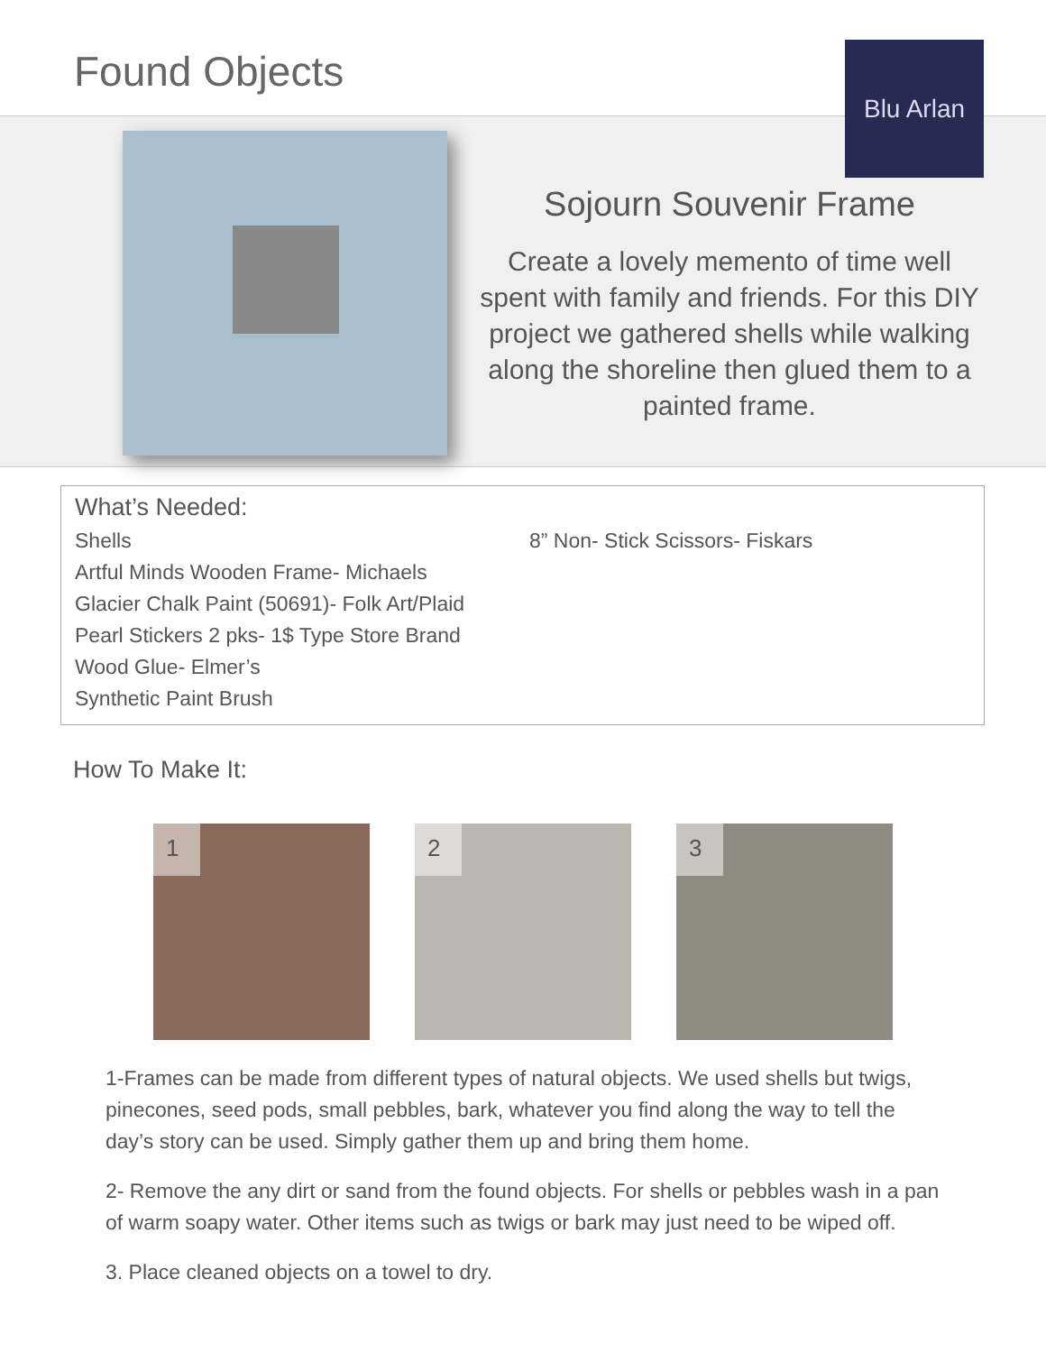Found Objects Blu Arlan
Sojourn Souvenir Frame
Create a lovely memento of time well spent with family and friends. For this DIY project we gathered shells while walking along the shoreline then glued them to a painted frame.
What’s Needed:
Shells
Artful Minds Wooden Frame- Michaels
Glacier Chalk Paint (50691)- Folk Art/Plaid
Pearl Stickers 2 pks- 1$ Type Store Brand
Wood Glue- Elmer’s
Synthetic Paint Brush
8” Non- Stick Scissors- Fiskars
How To Make It:
1
2
3
1-Frames can be made from different types of natural objects. We used shells but twigs, pinecones, seed pods, small pebbles, bark, whatever you find along the way to tell the day’s story can be used. Simply gather them up and bring them home.
2- Remove the any dirt or sand from the found objects. For shells or pebbles wash in a pan of warm soapy water. Other items such as twigs or bark may just need to be wiped off.
3. Place cleaned objects on a towel to dry.